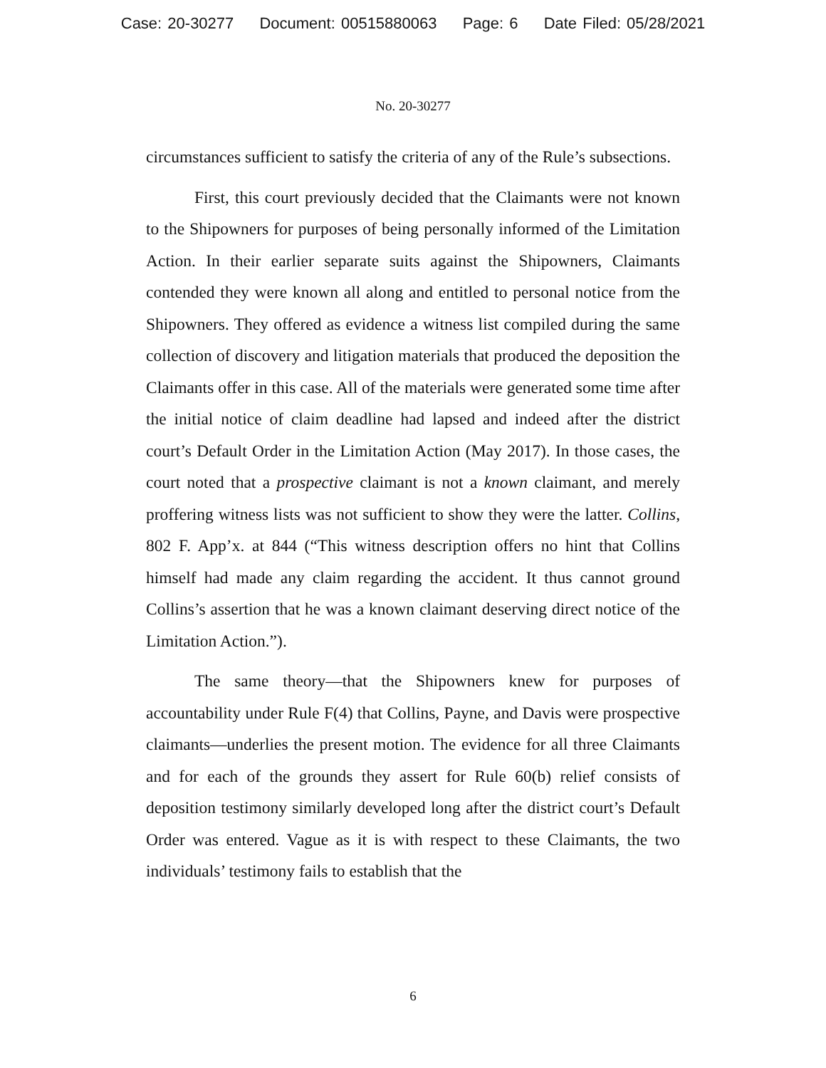Case: 20-30277 Document: 00515880063 Page: 6 Date Filed: 05/28/2021
No. 20-30277
circumstances sufficient to satisfy the criteria of any of the Rule’s subsections.
First, this court previously decided that the Claimants were not known to the Shipowners for purposes of being personally informed of the Limitation Action. In their earlier separate suits against the Shipowners, Claimants contended they were known all along and entitled to personal notice from the Shipowners. They offered as evidence a witness list compiled during the same collection of discovery and litigation materials that produced the deposition the Claimants offer in this case. All of the materials were generated some time after the initial notice of claim deadline had lapsed and indeed after the district court’s Default Order in the Limitation Action (May 2017). In those cases, the court noted that a prospective claimant is not a known claimant, and merely proffering witness lists was not sufficient to show they were the latter. Collins, 802 F. App’x. at 844 (“This witness description offers no hint that Collins himself had made any claim regarding the accident. It thus cannot ground Collins’s assertion that he was a known claimant deserving direct notice of the Limitation Action.”).
The same theory—that the Shipowners knew for purposes of accountability under Rule F(4) that Collins, Payne, and Davis were prospective claimants—underlies the present motion. The evidence for all three Claimants and for each of the grounds they assert for Rule 60(b) relief consists of deposition testimony similarly developed long after the district court’s Default Order was entered. Vague as it is with respect to these Claimants, the two individuals’ testimony fails to establish that the
6